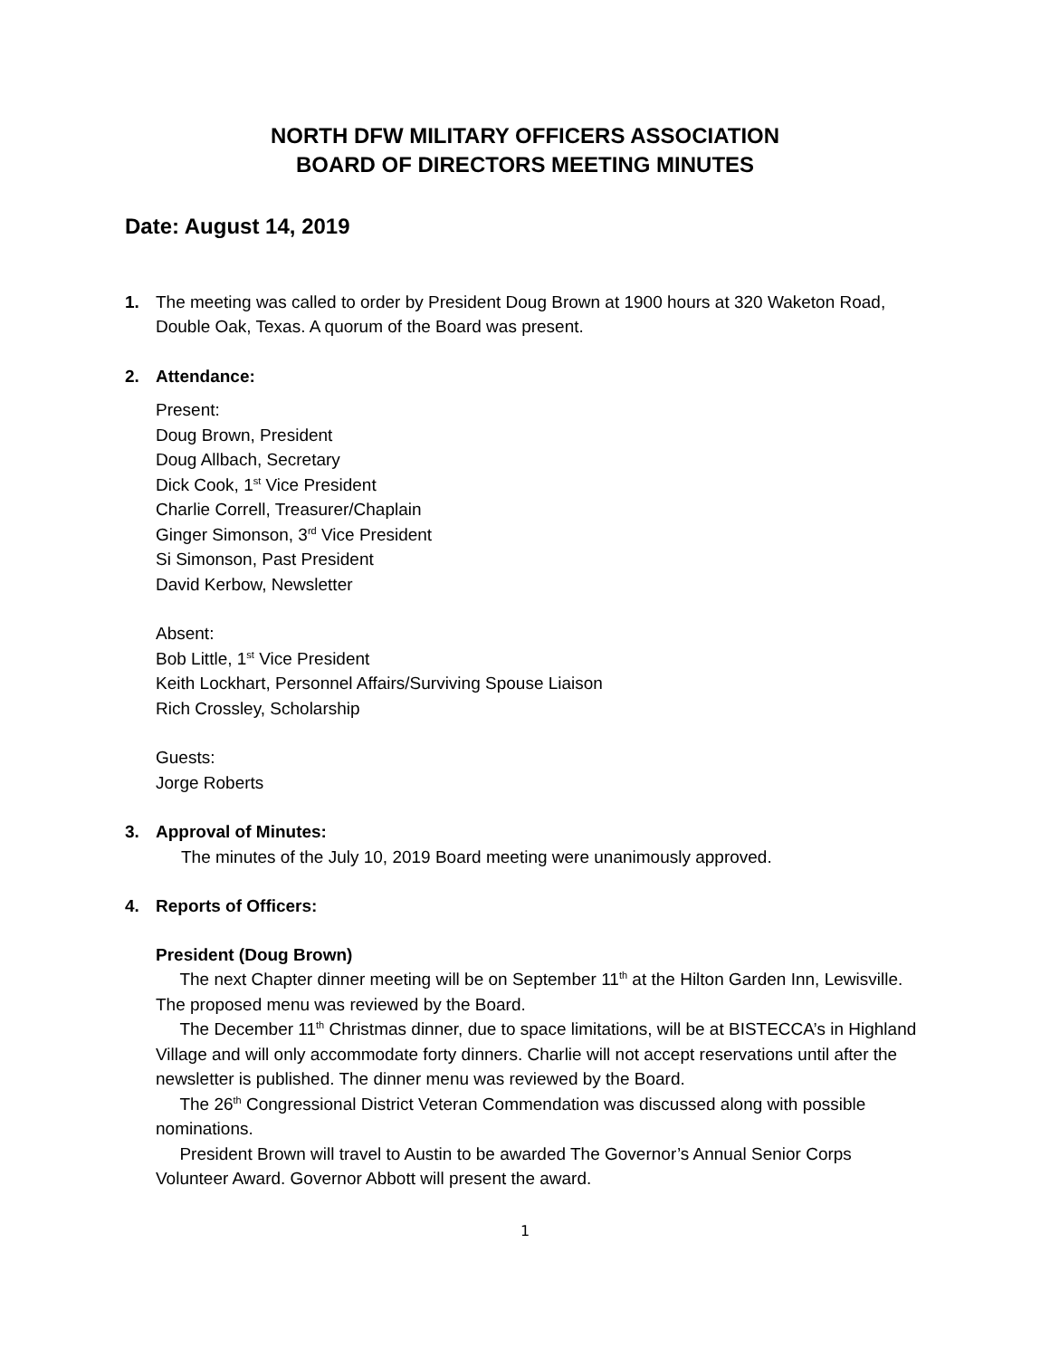NORTH DFW MILITARY OFFICERS ASSOCIATION
BOARD OF DIRECTORS MEETING MINUTES
Date: August 14, 2019
1. The meeting was called to order by President Doug Brown at 1900 hours at 320 Waketon Road, Double Oak, Texas. A quorum of the Board was present.
2. Attendance:
Present:
Doug Brown, President
Doug Allbach, Secretary
Dick Cook, 1<sup>st</sup> Vice President
Charlie Correll, Treasurer/Chaplain
Ginger Simonson, 3<sup>rd</sup> Vice President
Si Simonson, Past President
David Kerbow, Newsletter
Absent:
Bob Little, 1<sup>st</sup> Vice President
Keith Lockhart, Personnel Affairs/Surviving Spouse Liaison
Rich Crossley, Scholarship
Guests:
Jorge Roberts
3. Approval of Minutes:
The minutes of the July 10, 2019 Board meeting were unanimously approved.
4. Reports of Officers:
President (Doug Brown)
The next Chapter dinner meeting will be on September 11<sup>th</sup> at the Hilton Garden Inn, Lewisville. The proposed menu was reviewed by the Board.
The December 11<sup>th</sup> Christmas dinner, due to space limitations, will be at BISTECCA’s in Highland Village and will only accommodate forty dinners. Charlie will not accept reservations until after the newsletter is published. The dinner menu was reviewed by the Board.
The 26<sup>th</sup> Congressional District Veteran Commendation was discussed along with possible nominations.
President Brown will travel to Austin to be awarded The Governor’s Annual Senior Corps Volunteer Award. Governor Abbott will present the award.
1